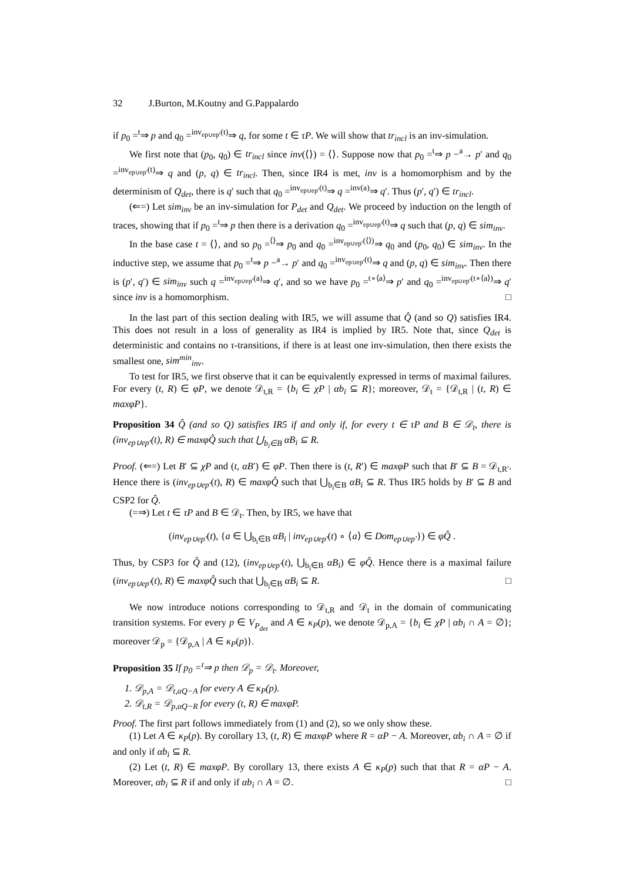32 J.Burton, M.Koutny and G.Pappalardo
if p<sub>0</sub> =<sup>t</sup>⇒ p and q<sub>0</sub> =<sup>inv<sub>ep∪ep′</sub>(t)</sup>⇒ q, for some t ∈ τP. We will show that tr<sub>incl</sub> is an inv-simulation.
We first note that (p<sub>0</sub>, q<sub>0</sub>) ∈ tr<sub>incl</sub> since inv(⟨⟩) = ⟨⟩. Suppose now that p<sub>0</sub> =<sup>t</sup>⇒ p −<sup>a</sup>→ p′ and q<sub>0</sub> =<sup>inv<sub>ep∪ep′</sub>(t)</sup>⇒ q and (p, q) ∈ tr<sub>incl</sub>. Then, since IR4 is met, inv is a homomorphism and by the determinism of Q<sub>det</sub>, there is q′ such that q<sub>0</sub> =<sup>inv<sub>ep∪ep′</sub>(t)</sup>⇒ q =<sup>inv(a)</sup>⇒ q′. Thus (p′, q′) ∈ tr<sub>incl</sub>.
(⇐=) Let sim<sub>inv</sub> be an inv-simulation for P<sub>det</sub> and Q<sub>det</sub>. We proceed by induction on the length of traces, showing that if p<sub>0</sub> =<sup>t</sup>⇒ p then there is a derivation q<sub>0</sub> =<sup>inv<sub>ep∪ep′</sub>(t)</sup>⇒ q such that (p, q) ∈ sim<sub>inv</sub>.
In the base case t = ⟨⟩, and so p<sub>0</sub> =<sup>⟨⟩</sup>⇒ p<sub>0</sub> and q<sub>0</sub> =<sup>inv<sub>ep∪ep′</sub>(⟨⟩)</sup>⇒ q<sub>0</sub> and (p<sub>0</sub>, q<sub>0</sub>) ∈ sim<sub>inv</sub>. In the inductive step, we assume that p<sub>0</sub> =<sup>t</sup>⇒ p −<sup>a</sup>→ p′ and q<sub>0</sub> =<sup>inv<sub>ep∪ep′</sub>(t)</sup>⇒ q and (p, q) ∈ sim<sub>inv</sub>. Then there is (p′, q′) ∈ sim<sub>inv</sub> such q =<sup>inv<sub>ep∪ep′</sub>(a)</sup>⇒ q′, and so we have p<sub>0</sub> =<sup>t∘⟨a⟩</sup>⇒ p′ and q<sub>0</sub> =<sup>inv<sub>ep∪ep′</sub>(t∘⟨a⟩)</sup>⇒ q′ since inv is a homomorphism. □
In the last part of this section dealing with IR5, we will assume that Q̂ (and so Q) satisfies IR4. This does not result in a loss of generality as IR4 is implied by IR5. Note that, since Q<sub>det</sub> is deterministic and contains no τ-transitions, if there is at least one inv-simulation, then there exists the smallest one, sim<sup>min</sup><sub>inv</sub>.
To test for IR5, we first observe that it can be equivalently expressed in terms of maximal failures. For every (t, R) ∈ φP, we denote 𝒟<sub>t,R</sub> = {b<sub>i</sub> ∈ χP | αb<sub>i</sub> ⊆ R}; moreover, 𝒟<sub>t</sub> = {𝒟<sub>t,R</sub> | (t, R) ∈ maxφP}.
Proposition 34 Q̂ (and so Q) satisfies IR5 if and only if, for every t ∈ τP and B ∈ 𝒟<sub>t</sub>, there is (inv<sub>ep∪ep′</sub>(t), R) ∈ maxφQ̂ such that ⋃<sub>b<sub>i</sub>∈B</sub> αB<sub>i</sub> ⊆ R.
Proof. (⇐=) Let B′ ⊆ χP and (t, αB′) ∈ φP. Then there is (t, R′) ∈ maxφP such that B′ ⊆ B = 𝒟<sub>t,R′</sub>. Hence there is (inv<sub>ep∪ep′</sub>(t), R) ∈ maxφQ̂ such that ⋃<sub>b<sub>i</sub>∈B</sub> αB<sub>i</sub> ⊆ R. Thus IR5 holds by B′ ⊆ B and CSP2 for Q̂.
(=⇒) Let t ∈ τP and B ∈ 𝒟<sub>t</sub>. Then, by IR5, we have that
(inv<sub>ep∪ep′</sub>(t), {a ∈ ⋃<sub>b<sub>i</sub>∈B</sub> αB<sub>i</sub> | inv<sub>ep∪ep′</sub>(t) ∘ ⟨a⟩ ∈ Dom<sub>ep∪ep′</sub>}) ∈ φQ̂ .
Thus, by CSP3 for Q̂ and (12), (inv<sub>ep∪ep′</sub>(t), ⋃<sub>b<sub>i</sub>∈B</sub> αB<sub>i</sub>) ∈ φQ̂. Hence there is a maximal failure (inv<sub>ep∪ep′</sub>(t), R) ∈ maxφQ̂ such that ⋃<sub>b<sub>i</sub>∈B</sub> αB<sub>i</sub> ⊆ R. □
We now introduce notions corresponding to 𝒟<sub>t,R</sub> and 𝒟<sub>t</sub> in the domain of communicating transition systems. For every p ∈ V<sub>P<sub>det</sub></sub> and A ∈ κ<sub>P</sub>(p), we denote 𝒟<sub>p,A</sub> = {b<sub>i</sub> ∈ χP | αb<sub>i</sub> ∩ A = ∅}; moreover 𝒟<sub>p</sub> = {𝒟<sub>p,A</sub> | A ∈ κ<sub>P</sub>(p)}.
Proposition 35 If p<sub>0</sub> =<sup>t</sup>⇒ p then 𝒟<sub>p</sub> = 𝒟<sub>t</sub>. Moreover,
1. 𝒟<sub>p,A</sub> = 𝒟<sub>t,αQ−A</sub> for every A ∈ κ<sub>P</sub>(p).
2. 𝒟<sub>t,R</sub> = 𝒟<sub>p,αQ−R</sub> for every (t, R) ∈ maxφP.
Proof. The first part follows immediately from (1) and (2), so we only show these.
(1) Let A ∈ κ<sub>P</sub>(p). By corollary 13, (t, R) ∈ maxφP where R = αP − A. Moreover, αb<sub>i</sub> ∩ A = ∅ if and only if αb<sub>i</sub> ⊆ R.
(2) Let (t, R) ∈ maxφP. By corollary 13, there exists A ∈ κ<sub>P</sub>(p) such that that R = αP − A. Moreover, αb<sub>i</sub> ⊆ R if and only if αb<sub>i</sub> ∩ A = ∅. □